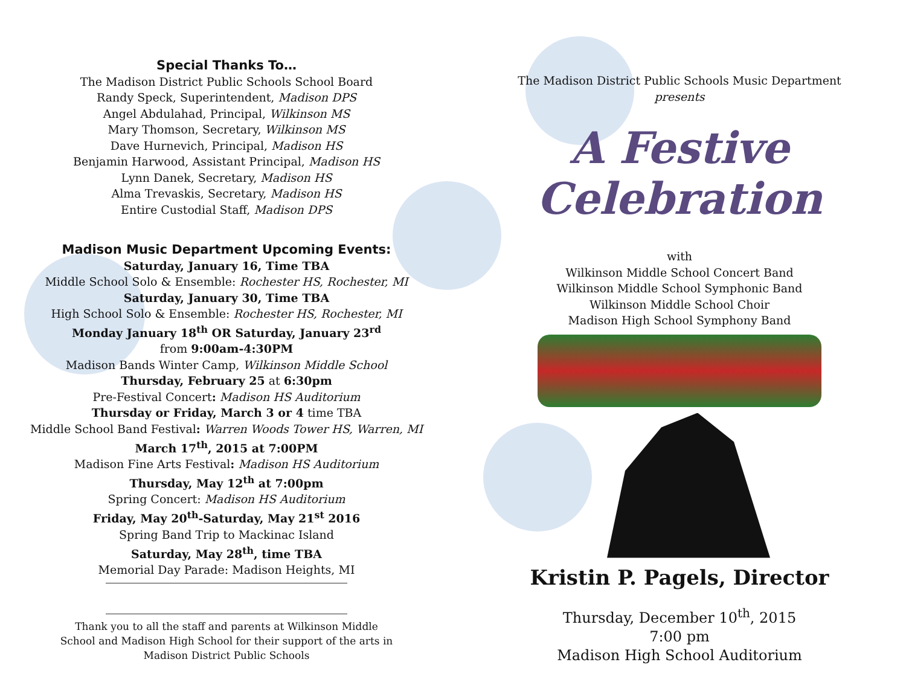Special Thanks To…
The Madison District Public Schools School Board
Randy Speck, Superintendent, Madison DPS
Angel Abdulahad, Principal, Wilkinson MS
Mary Thomson, Secretary, Wilkinson MS
Dave Hurnevich, Principal, Madison HS
Benjamin Harwood, Assistant Principal, Madison HS
Lynn Danek, Secretary, Madison HS
Alma Trevaskis, Secretary, Madison HS
Entire Custodial Staff, Madison DPS
Madison Music Department Upcoming Events:
Saturday, January 16, Time TBA
Middle School Solo & Ensemble: Rochester HS, Rochester, MI
Saturday, January 30, Time TBA
High School Solo & Ensemble: Rochester HS, Rochester, MI
Monday January 18<sup>th</sup> OR Saturday, January 23<sup>rd</sup>
from 9:00am-4:30PM
Madison Bands Winter Camp, Wilkinson Middle School
Thursday, February 25 at 6:30pm
Pre-Festival Concert: Madison HS Auditorium
Thursday or Friday, March 3 or 4 time TBA
Middle School Band Festival: Warren Woods Tower HS, Warren, MI
March 17<sup>th</sup>, 2015 at 7:00PM
Madison Fine Arts Festival: Madison HS Auditorium
Thursday, May 12<sup>th</sup> at 7:00pm
Spring Concert: Madison HS Auditorium
Friday, May 20<sup>th</sup>-Saturday, May 21<sup>st</sup> 2016
Spring Band Trip to Mackinac Island
Saturday, May 28<sup>th</sup>, time TBA
Memorial Day Parade: Madison Heights, MI
Thank you to all the staff and parents at Wilkinson Middle
School and Madison High School for their support of the arts in
Madison District Public Schools
The Madison District Public Schools Music Department
presents
A Festive
Celebration
with
Wilkinson Middle School Concert Band
Wilkinson Middle School Symphonic Band
Wilkinson Middle School Choir
Madison High School Symphony Band
Kristin P. Pagels, Director
Thursday, December 10<sup>th</sup>, 2015
7:00 pm
Madison High School Auditorium